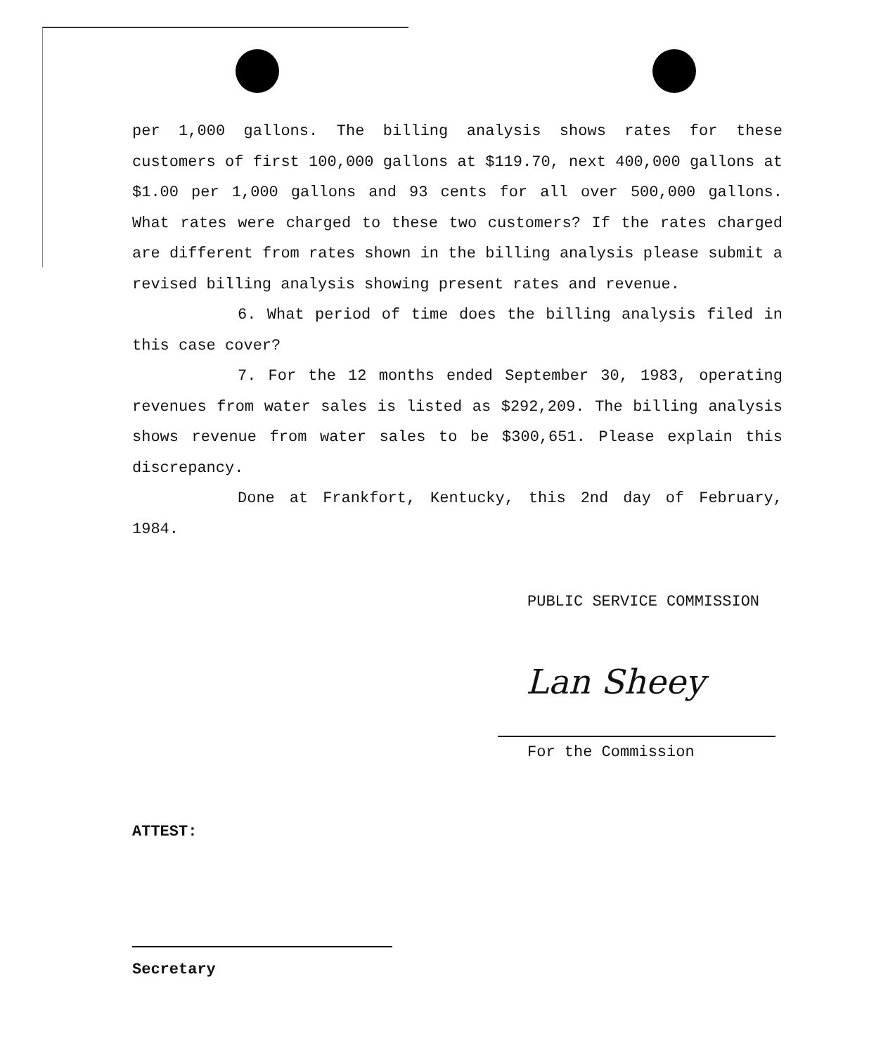per 1,000 gallons. The billing analysis shows rates for these customers of first 100,000 gallons at $119.70, next 400,000 gallons at $1.00 per 1,000 gallons and 93 cents for all over 500,000 gallons. What rates were charged to these two customers? If the rates charged are different from rates shown in the billing analysis please submit a revised billing analysis showing present rates and revenue.
6. What period of time does the billing analysis filed in this case cover?
7. For the 12 months ended September 30, 1983, operating revenues from water sales is listed as $292,209. The billing analysis shows revenue from water sales to be $300,651. Please explain this discrepancy.
Done at Frankfort, Kentucky, this 2nd day of February, 1984.
PUBLIC SERVICE COMMISSION
Lan Sheey
For the Commission
ATTEST:
Secretary